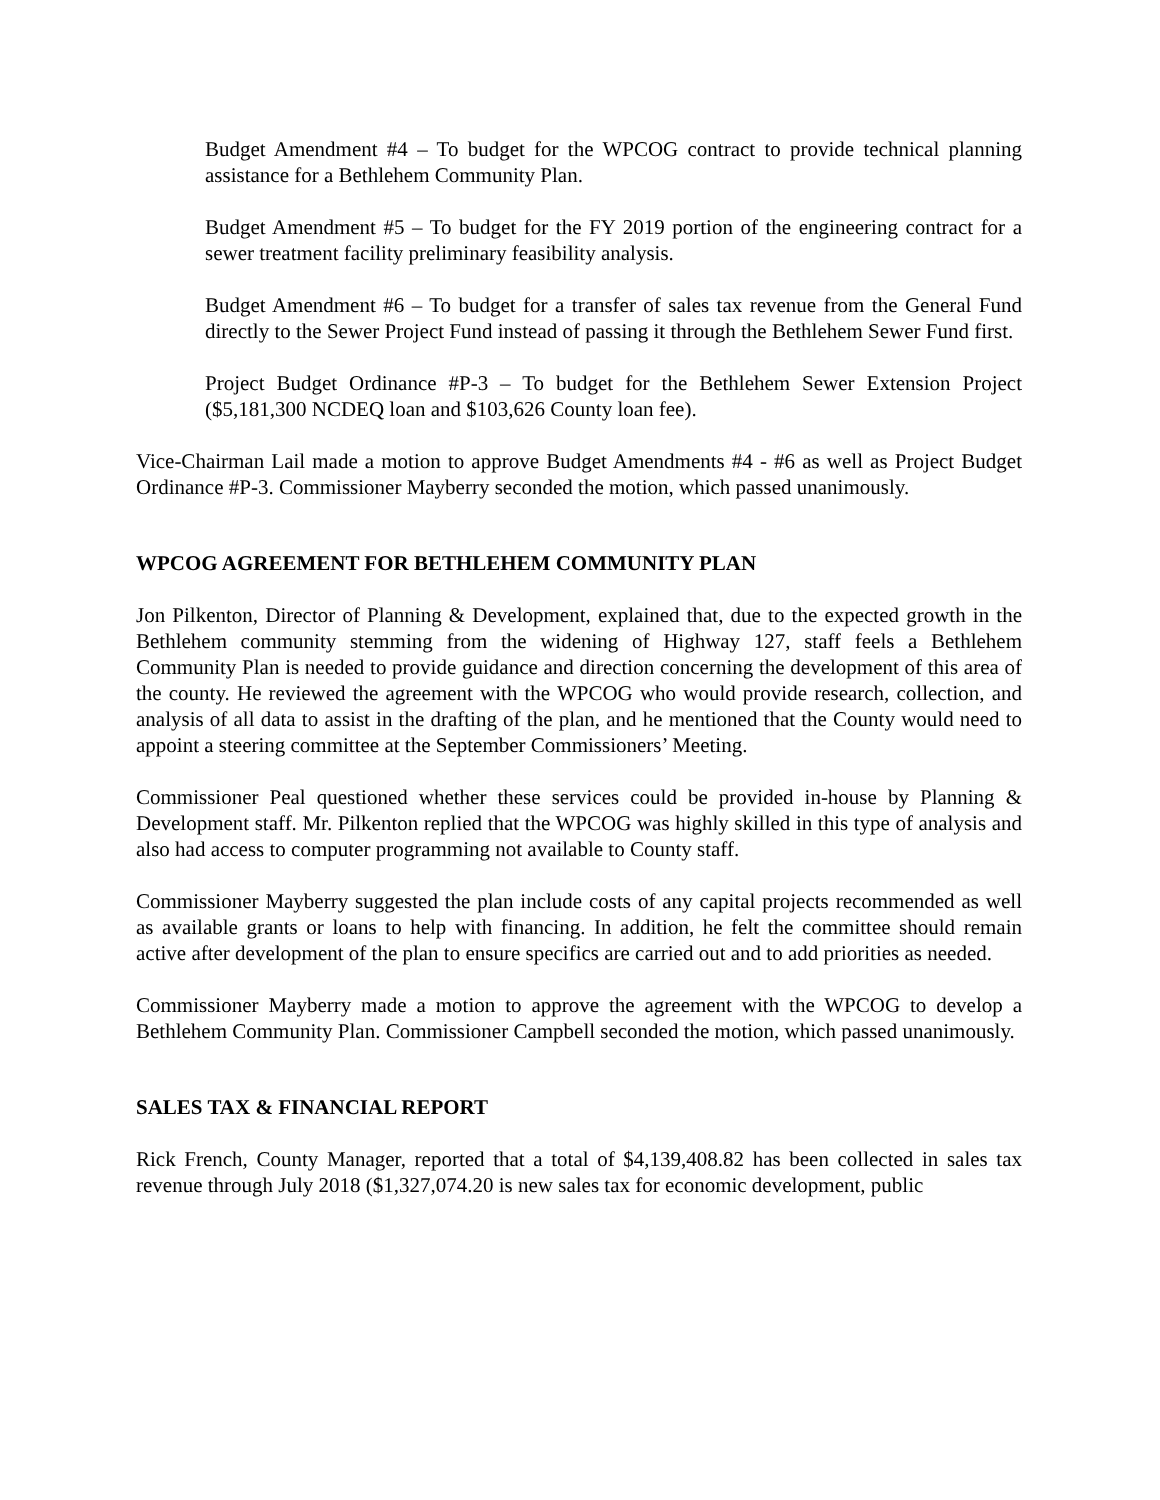Budget Amendment #4 – To budget for the WPCOG contract to provide technical planning assistance for a Bethlehem Community Plan.
Budget Amendment #5 – To budget for the FY 2019 portion of the engineering contract for a sewer treatment facility preliminary feasibility analysis.
Budget Amendment #6 – To budget for a transfer of sales tax revenue from the General Fund directly to the Sewer Project Fund instead of passing it through the Bethlehem Sewer Fund first.
Project Budget Ordinance #P-3 – To budget for the Bethlehem Sewer Extension Project ($5,181,300 NCDEQ loan and $103,626 County loan fee).
Vice-Chairman Lail made a motion to approve Budget Amendments #4 - #6 as well as Project Budget Ordinance #P-3. Commissioner Mayberry seconded the motion, which passed unanimously.
WPCOG AGREEMENT FOR BETHLEHEM COMMUNITY PLAN
Jon Pilkenton, Director of Planning & Development, explained that, due to the expected growth in the Bethlehem community stemming from the widening of Highway 127, staff feels a Bethlehem Community Plan is needed to provide guidance and direction concerning the development of this area of the county. He reviewed the agreement with the WPCOG who would provide research, collection, and analysis of all data to assist in the drafting of the plan, and he mentioned that the County would need to appoint a steering committee at the September Commissioners’ Meeting.
Commissioner Peal questioned whether these services could be provided in-house by Planning & Development staff. Mr. Pilkenton replied that the WPCOG was highly skilled in this type of analysis and also had access to computer programming not available to County staff.
Commissioner Mayberry suggested the plan include costs of any capital projects recommended as well as available grants or loans to help with financing. In addition, he felt the committee should remain active after development of the plan to ensure specifics are carried out and to add priorities as needed.
Commissioner Mayberry made a motion to approve the agreement with the WPCOG to develop a Bethlehem Community Plan. Commissioner Campbell seconded the motion, which passed unanimously.
SALES TAX & FINANCIAL REPORT
Rick French, County Manager, reported that a total of $4,139,408.82 has been collected in sales tax revenue through July 2018 ($1,327,074.20 is new sales tax for economic development, public